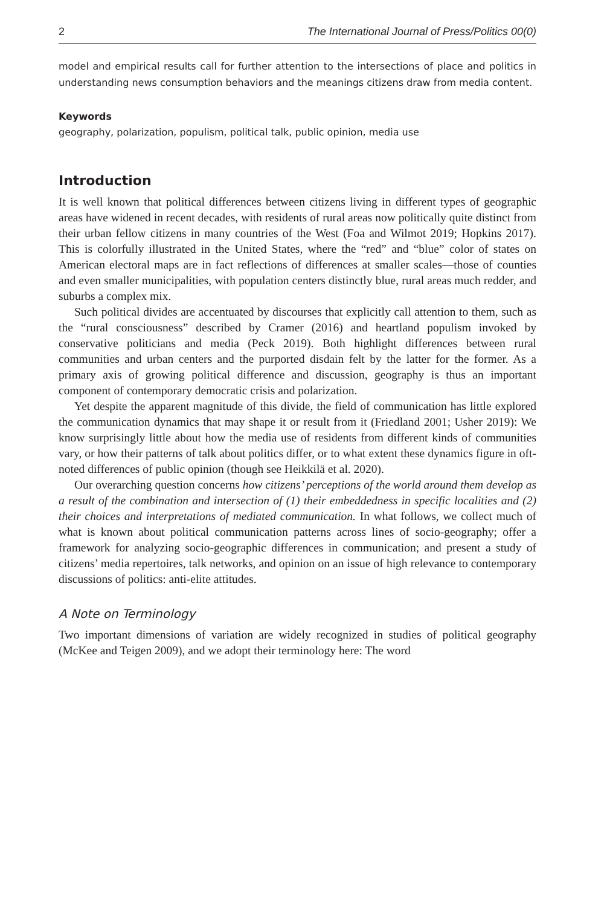2 The International Journal of Press/Politics 00(0)
model and empirical results call for further attention to the intersections of place and politics in understanding news consumption behaviors and the meanings citizens draw from media content.
Keywords
geography, polarization, populism, political talk, public opinion, media use
Introduction
It is well known that political differences between citizens living in different types of geographic areas have widened in recent decades, with residents of rural areas now politically quite distinct from their urban fellow citizens in many countries of the West (Foa and Wilmot 2019; Hopkins 2017). This is colorfully illustrated in the United States, where the “red” and “blue” color of states on American electoral maps are in fact reflections of differences at smaller scales—those of counties and even smaller municipalities, with population centers distinctly blue, rural areas much redder, and suburbs a complex mix.
Such political divides are accentuated by discourses that explicitly call attention to them, such as the “rural consciousness” described by Cramer (2016) and heartland populism invoked by conservative politicians and media (Peck 2019). Both highlight differences between rural communities and urban centers and the purported disdain felt by the latter for the former. As a primary axis of growing political difference and discussion, geography is thus an important component of contemporary democratic crisis and polarization.
Yet despite the apparent magnitude of this divide, the field of communication has little explored the communication dynamics that may shape it or result from it (Friedland 2001; Usher 2019): We know surprisingly little about how the media use of residents from different kinds of communities vary, or how their patterns of talk about politics differ, or to what extent these dynamics figure in oft-noted differences of public opinion (though see Heikkilä et al. 2020).
Our overarching question concerns how citizens’ perceptions of the world around them develop as a result of the combination and intersection of (1) their embeddedness in specific localities and (2) their choices and interpretations of mediated communication. In what follows, we collect much of what is known about political communication patterns across lines of socio-geography; offer a framework for analyzing socio-geographic differences in communication; and present a study of citizens’ media repertoires, talk networks, and opinion on an issue of high relevance to contemporary discussions of politics: anti-elite attitudes.
A Note on Terminology
Two important dimensions of variation are widely recognized in studies of political geography (McKee and Teigen 2009), and we adopt their terminology here: The word